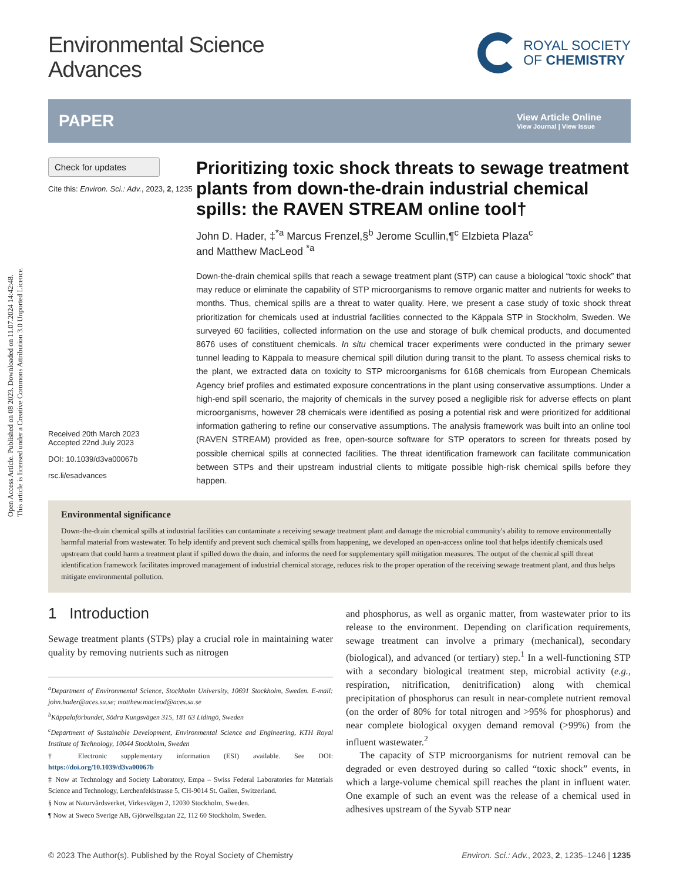Open Access Article. Published on 08 2023. Downloaded on 11.07.2024 14:42:48.
This article is licensed under a Creative Commons Attribution 3.0 Unported Licence.
Environmental Science
Advances
ROYAL SOCIETY
OF CHEMISTRY
PAPER View Article Online
View Journal | View Issue
Check for updates
Cite this: Environ. Sci.: Adv., 2023, 2, 1235
Received 20th March 2023
Accepted 22nd July 2023
DOI: 10.1039/d3va00067b
rsc.li/esadvances
Prioritizing toxic shock threats to sewage treatment plants from down-the-drain industrial chemical spills: the RAVEN STREAM online tool†
John D. Hader, ‡<sup>*a</sup> Marcus Frenzel,§<sup>b</sup> Jerome Scullin,¶<sup>c</sup> Elzbieta Plaza<sup>c</sup>
and Matthew MacLeod <sup>*a</sup>
Down-the-drain chemical spills that reach a sewage treatment plant (STP) can cause a biological “toxic shock” that may reduce or eliminate the capability of STP microorganisms to remove organic matter and nutrients for weeks to months. Thus, chemical spills are a threat to water quality. Here, we present a case study of toxic shock threat prioritization for chemicals used at industrial facilities connected to the Käppala STP in Stockholm, Sweden. We surveyed 60 facilities, collected information on the use and storage of bulk chemical products, and documented 8676 uses of constituent chemicals. In situ chemical tracer experiments were conducted in the primary sewer tunnel leading to Käppala to measure chemical spill dilution during transit to the plant. To assess chemical risks to the plant, we extracted data on toxicity to STP microorganisms for 6168 chemicals from European Chemicals Agency brief profiles and estimated exposure concentrations in the plant using conservative assumptions. Under a high-end spill scenario, the majority of chemicals in the survey posed a negligible risk for adverse effects on plant microorganisms, however 28 chemicals were identified as posing a potential risk and were prioritized for additional information gathering to refine our conservative assumptions. The analysis framework was built into an online tool (RAVEN STREAM) provided as free, open-source software for STP operators to screen for threats posed by possible chemical spills at connected facilities. The threat identification framework can facilitate communication between STPs and their upstream industrial clients to mitigate possible high-risk chemical spills before they happen.
Environmental significance
Down-the-drain chemical spills at industrial facilities can contaminate a receiving sewage treatment plant and damage the microbial community's ability to remove environmentally harmful material from wastewater. To help identify and prevent such chemical spills from happening, we developed an open-access online tool that helps identify chemicals used upstream that could harm a treatment plant if spilled down the drain, and informs the need for supplementary spill mitigation measures. The output of the chemical spill threat identification framework facilitates improved management of industrial chemical storage, reduces risk to the proper operation of the receiving sewage treatment plant, and thus helps mitigate environmental pollution.
1 Introduction
Sewage treatment plants (STPs) play a crucial role in maintaining water quality by removing nutrients such as nitrogen
<sup>a</sup> Department of Environmental Science, Stockholm University, 10691 Stockholm, Sweden. E-mail: john.hader@aces.su.se; matthew.macleod@aces.su.se
<sup>b</sup> Käppalaförbundet, Södra Kungsvägen 315, 181 63 Lidingö, Sweden
<sup>c</sup> Department of Sustainable Development, Environmental Science and Engineering, KTH Royal Institute of Technology, 10044 Stockholm, Sweden
† Electronic supplementary information (ESI) available. See DOI: https://doi.org/10.1039/d3va00067b
‡ Now at Technology and Society Laboratory, Empa – Swiss Federal Laboratories for Materials Science and Technology, Lerchenfeldstrasse 5, CH-9014 St. Gallen, Switzerland.
§ Now at Naturvårdsverket, Virkesvägen 2, 12030 Stockholm, Sweden.
¶ Now at Sweco Sverige AB, Gjörwellsgatan 22, 112 60 Stockholm, Sweden.
and phosphorus, as well as organic matter, from wastewater prior to its release to the environment. Depending on clarification requirements, sewage treatment can involve a primary (mechanical), secondary (biological), and advanced (or tertiary) step.<sup>1</sup> In a well-functioning STP with a secondary biological treatment step, microbial activity (e.g., respiration, nitrification, denitrification) along with chemical precipitation of phosphorus can result in near-complete nutrient removal (on the order of 80% for total nitrogen and >95% for phosphorus) and near complete biological oxygen demand removal (>99%) from the influent wastewater.<sup>2</sup>
The capacity of STP microorganisms for nutrient removal can be degraded or even destroyed during so called “toxic shock” events, in which a large-volume chemical spill reaches the plant in influent water. One example of such an event was the release of a chemical used in adhesives upstream of the Syvab STP near
© 2023 The Author(s). Published by the Royal Society of Chemistry Environ. Sci.: Adv., 2023, 2, 1235–1246 | 1235